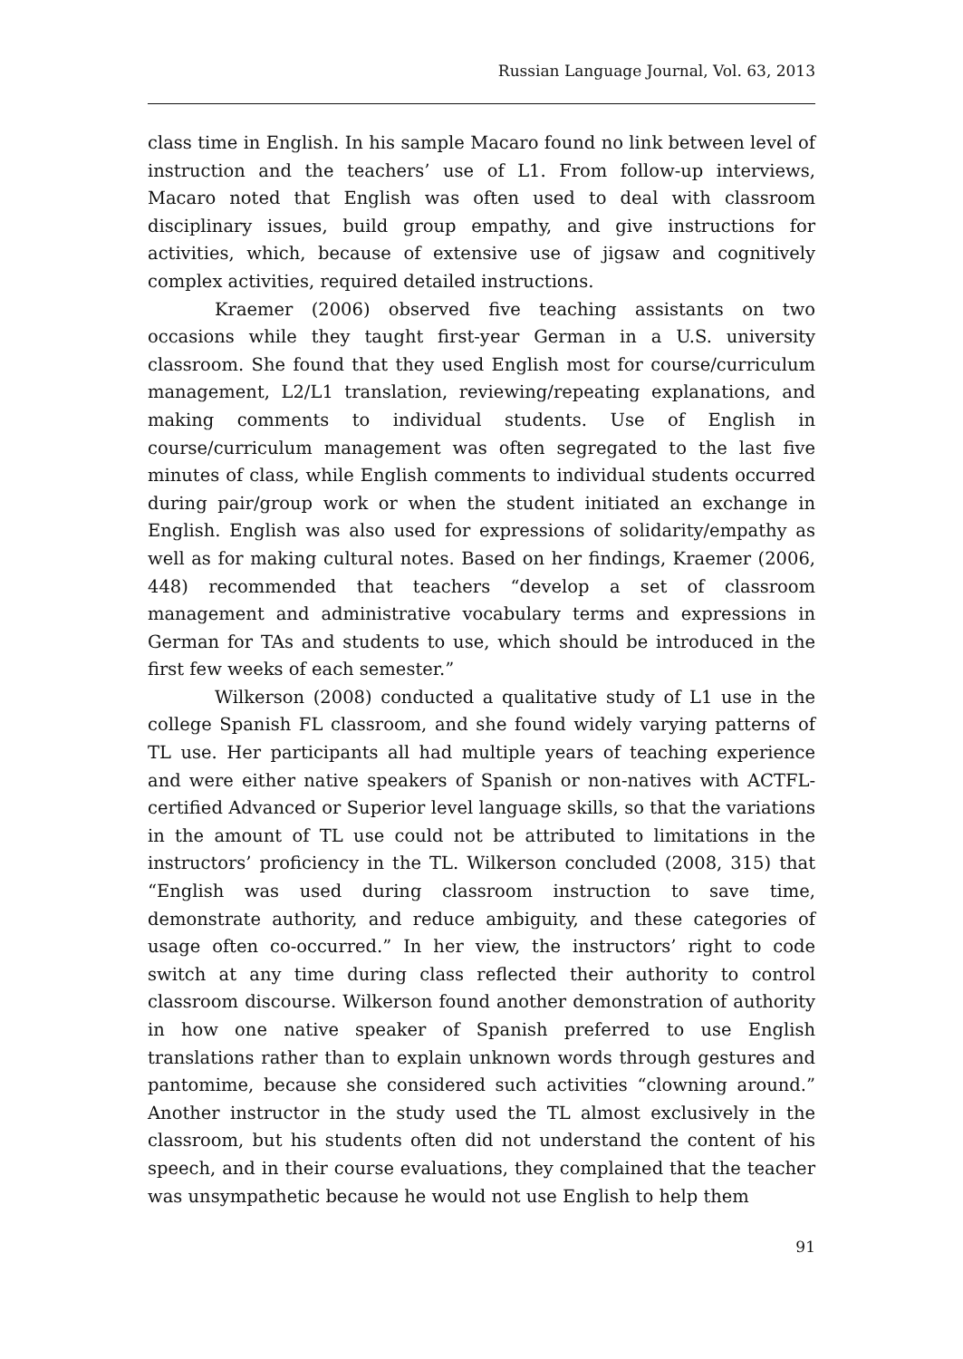Russian Language Journal, Vol. 63, 2013
class time in English. In his sample Macaro found no link between level of instruction and the teachers’ use of L1. From follow-up interviews, Macaro noted that English was often used to deal with classroom disciplinary issues, build group empathy, and give instructions for activities, which, because of extensive use of jigsaw and cognitively complex activities, required detailed instructions.
Kraemer (2006) observed five teaching assistants on two occasions while they taught first-year German in a U.S. university classroom. She found that they used English most for course/curriculum management, L2/L1 translation, reviewing/repeating explanations, and making comments to individual students. Use of English in course/curriculum management was often segregated to the last five minutes of class, while English comments to individual students occurred during pair/group work or when the student initiated an exchange in English. English was also used for expressions of solidarity/empathy as well as for making cultural notes. Based on her findings, Kraemer (2006, 448) recommended that teachers “develop a set of classroom management and administrative vocabulary terms and expressions in German for TAs and students to use, which should be introduced in the first few weeks of each semester.”
Wilkerson (2008) conducted a qualitative study of L1 use in the college Spanish FL classroom, and she found widely varying patterns of TL use. Her participants all had multiple years of teaching experience and were either native speakers of Spanish or non-natives with ACTFL-certified Advanced or Superior level language skills, so that the variations in the amount of TL use could not be attributed to limitations in the instructors’ proficiency in the TL. Wilkerson concluded (2008, 315) that “English was used during classroom instruction to save time, demonstrate authority, and reduce ambiguity, and these categories of usage often co-occurred.” In her view, the instructors’ right to code switch at any time during class reflected their authority to control classroom discourse. Wilkerson found another demonstration of authority in how one native speaker of Spanish preferred to use English translations rather than to explain unknown words through gestures and pantomime, because she considered such activities “clowning around.” Another instructor in the study used the TL almost exclusively in the classroom, but his students often did not understand the content of his speech, and in their course evaluations, they complained that the teacher was unsympathetic because he would not use English to help them
91